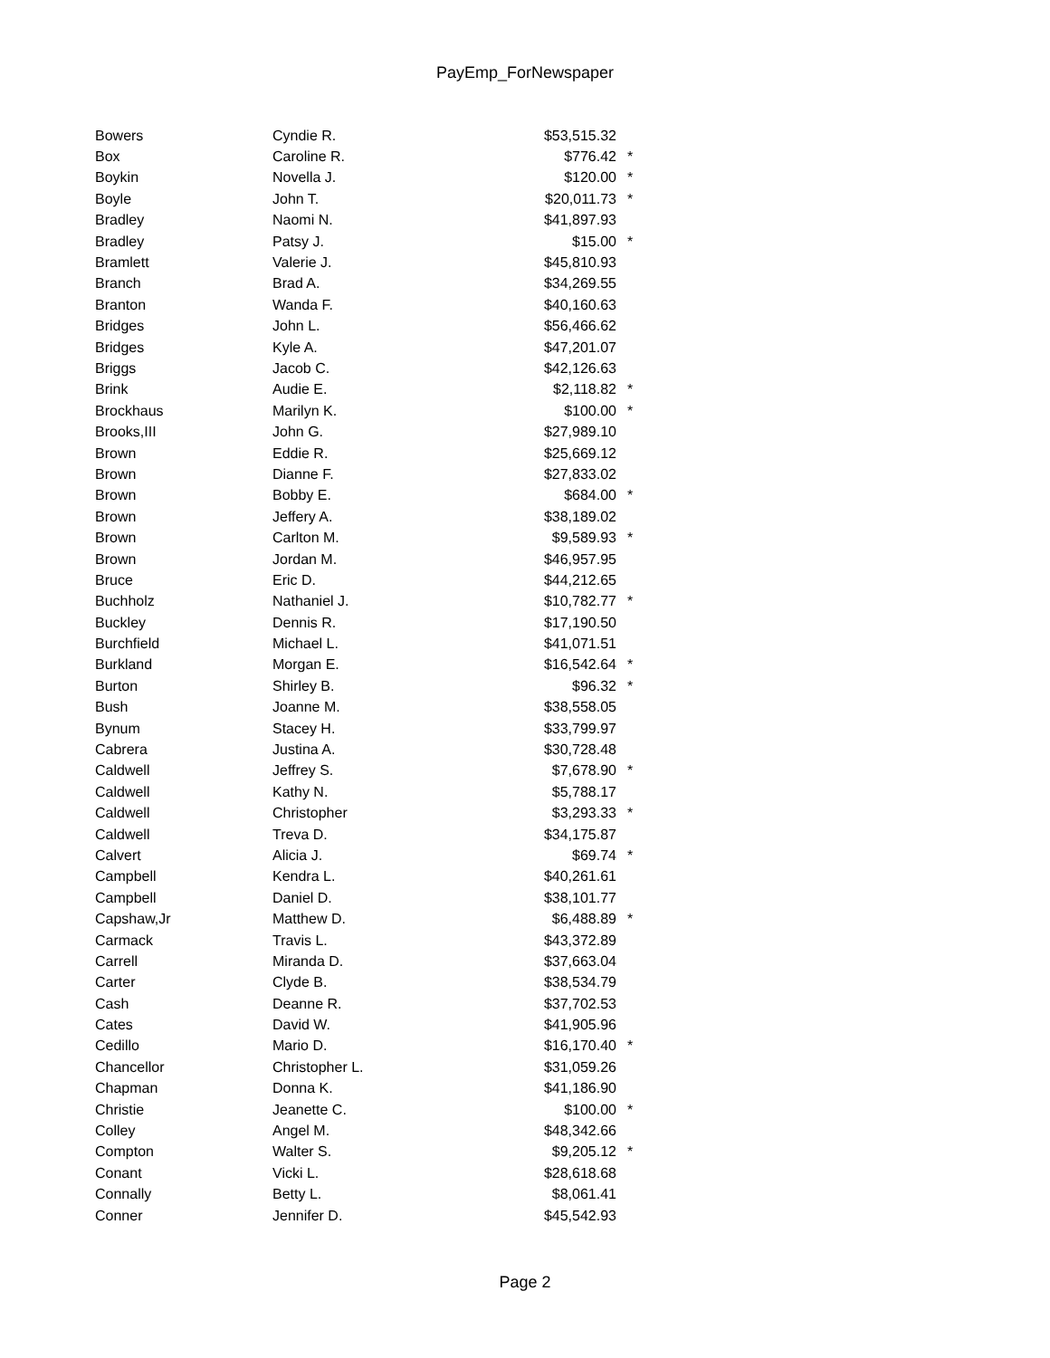PayEmp_ForNewspaper
| Bowers | Cyndie R. | $53,515.32 | |
| Box | Caroline R. | $776.42 | * |
| Boykin | Novella J. | $120.00 | * |
| Boyle | John T. | $20,011.73 | * |
| Bradley | Naomi N. | $41,897.93 | |
| Bradley | Patsy J. | $15.00 | * |
| Bramlett | Valerie J. | $45,810.93 | |
| Branch | Brad A. | $34,269.55 | |
| Branton | Wanda F. | $40,160.63 | |
| Bridges | John L. | $56,466.62 | |
| Bridges | Kyle A. | $47,201.07 | |
| Briggs | Jacob C. | $42,126.63 | |
| Brink | Audie E. | $2,118.82 | * |
| Brockhaus | Marilyn K. | $100.00 | * |
| Brooks,III | John G. | $27,989.10 | |
| Brown | Eddie R. | $25,669.12 | |
| Brown | Dianne F. | $27,833.02 | |
| Brown | Bobby E. | $684.00 | * |
| Brown | Jeffery A. | $38,189.02 | |
| Brown | Carlton M. | $9,589.93 | * |
| Brown | Jordan M. | $46,957.95 | |
| Bruce | Eric D. | $44,212.65 | |
| Buchholz | Nathaniel J. | $10,782.77 | * |
| Buckley | Dennis R. | $17,190.50 | |
| Burchfield | Michael L. | $41,071.51 | |
| Burkland | Morgan E. | $16,542.64 | * |
| Burton | Shirley B. | $96.32 | * |
| Bush | Joanne M. | $38,558.05 | |
| Bynum | Stacey H. | $33,799.97 | |
| Cabrera | Justina A. | $30,728.48 | |
| Caldwell | Jeffrey S. | $7,678.90 | * |
| Caldwell | Kathy N. | $5,788.17 | |
| Caldwell | Christopher | $3,293.33 | * |
| Caldwell | Treva D. | $34,175.87 | |
| Calvert | Alicia J. | $69.74 | * |
| Campbell | Kendra L. | $40,261.61 | |
| Campbell | Daniel D. | $38,101.77 | |
| Capshaw,Jr | Matthew D. | $6,488.89 | * |
| Carmack | Travis L. | $43,372.89 | |
| Carrell | Miranda D. | $37,663.04 | |
| Carter | Clyde B. | $38,534.79 | |
| Cash | Deanne R. | $37,702.53 | |
| Cates | David W. | $41,905.96 | |
| Cedillo | Mario D. | $16,170.40 | * |
| Chancellor | Christopher L. | $31,059.26 | |
| Chapman | Donna K. | $41,186.90 | |
| Christie | Jeanette C. | $100.00 | * |
| Colley | Angel M. | $48,342.66 | |
| Compton | Walter S. | $9,205.12 | * |
| Conant | Vicki L. | $28,618.68 | |
| Connally | Betty L. | $8,061.41 | |
| Conner | Jennifer D. | $45,542.93 | |
Page 2